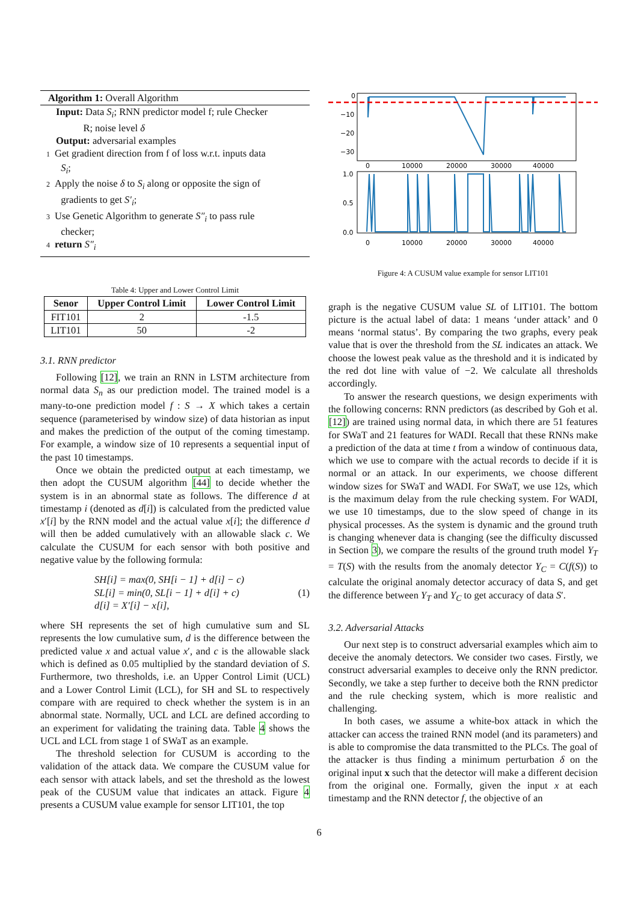Algorithm 1: Overall Algorithm
Input: Data S<sub>i</sub>; RNN predictor model f; rule Checker
R; noise level δ
Output: adversarial examples
1 Get gradient direction from f of loss w.r.t. inputs data
S<sub>i</sub>;
2 Apply the noise δ to S<sub>i</sub> along or opposite the sign of
gradients to get S′<sub>i</sub>;
3 Use Genetic Algorithm to generate S″<sub>i</sub> to pass rule
checker;
4 return S″<sub>i</sub>
Table 4: Upper and Lower Control Limit
| Senor | Upper Control Limit | Lower Control Limit |
| --- | --- | --- |
| FIT101 | 2 | -1.5 |
| LIT101 | 50 | -2 |
3.1. RNN predictor
Following [12], we train an RNN in LSTM architecture from normal data S<sub>n</sub> as our prediction model. The trained model is a many-to-one prediction model f : S → X which takes a certain sequence (parameterised by window size) of data historian as input and makes the prediction of the output of the coming timestamp. For example, a window size of 10 represents a sequential input of the past 10 timestamps.
Once we obtain the predicted output at each timestamp, we then adopt the CUSUM algorithm [44] to decide whether the system is in an abnormal state as follows. The difference d at timestamp i (denoted as d[i]) is calculated from the predicted value x′[i] by the RNN model and the actual value x[i]; the difference d will then be added cumulatively with an allowable slack c. We calculate the CUSUM for each sensor with both positive and negative value by the following formula:
SH[i] = max(0, SH[i − 1] + d[i] − c)
SL[i] = min(0, SL[i − 1] + d[i] + c)
d[i] = X′[i] − x[i],
(1)
where SH represents the set of high cumulative sum and SL represents the low cumulative sum, d is the difference between the predicted value x and actual value x′, and c is the allowable slack which is defined as 0.05 multiplied by the standard deviation of S. Furthermore, two thresholds, i.e. an Upper Control Limit (UCL) and a Lower Control Limit (LCL), for SH and SL to respectively compare with are required to check whether the system is in an abnormal state. Normally, UCL and LCL are defined according to an experiment for validating the training data. Table 4 shows the UCL and LCL from stage 1 of SWaT as an example.
The threshold selection for CUSUM is according to the validation of the attack data. We compare the CUSUM value for each sensor with attack labels, and set the threshold as the lowest peak of the CUSUM value that indicates an attack. Figure 4 presents a CUSUM value example for sensor LIT101, the top
0
−10
−20
−30
0
10000
20000
30000
40000
1.0
0.5
0.0
0
10000
20000
30000
40000
Figure 4: A CUSUM value example for sensor LIT101
graph is the negative CUSUM value SL of LIT101. The bottom picture is the actual label of data: 1 means ‘under attack’ and 0 means ‘normal status’. By comparing the two graphs, every peak value that is over the threshold from the SL indicates an attack. We choose the lowest peak value as the threshold and it is indicated by the red dot line with value of −2. We calculate all thresholds accordingly.
To answer the research questions, we design experiments with the following concerns: RNN predictors (as described by Goh et al. [12]) are trained using normal data, in which there are 51 features for SWaT and 21 features for WADI. Recall that these RNNs make a prediction of the data at time t from a window of continuous data, which we use to compare with the actual records to decide if it is normal or an attack. In our experiments, we choose different window sizes for SWaT and WADI. For SWaT, we use 12s, which is the maximum delay from the rule checking system. For WADI, we use 10 timestamps, due to the slow speed of change in its physical processes. As the system is dynamic and the ground truth is changing whenever data is changing (see the difficulty discussed in Section 3), we compare the results of the ground truth model Y<sub>T</sub> = T(S) with the results from the anomaly detector Y<sub>C</sub> = C(f(S)) to calculate the original anomaly detector accuracy of data S, and get the difference between Y<sub>T</sub> and Y<sub>C</sub> to get accuracy of data S′.
3.2. Adversarial Attacks
Our next step is to construct adversarial examples which aim to deceive the anomaly detectors. We consider two cases. Firstly, we construct adversarial examples to deceive only the RNN predictor. Secondly, we take a step further to deceive both the RNN predictor and the rule checking system, which is more realistic and challenging.
In both cases, we assume a white-box attack in which the attacker can access the trained RNN model (and its parameters) and is able to compromise the data transmitted to the PLCs. The goal of the attacker is thus finding a minimum perturbation δ on the original input x such that the detector will make a different decision from the original one. Formally, given the input x at each timestamp and the RNN detector f, the objective of an
6